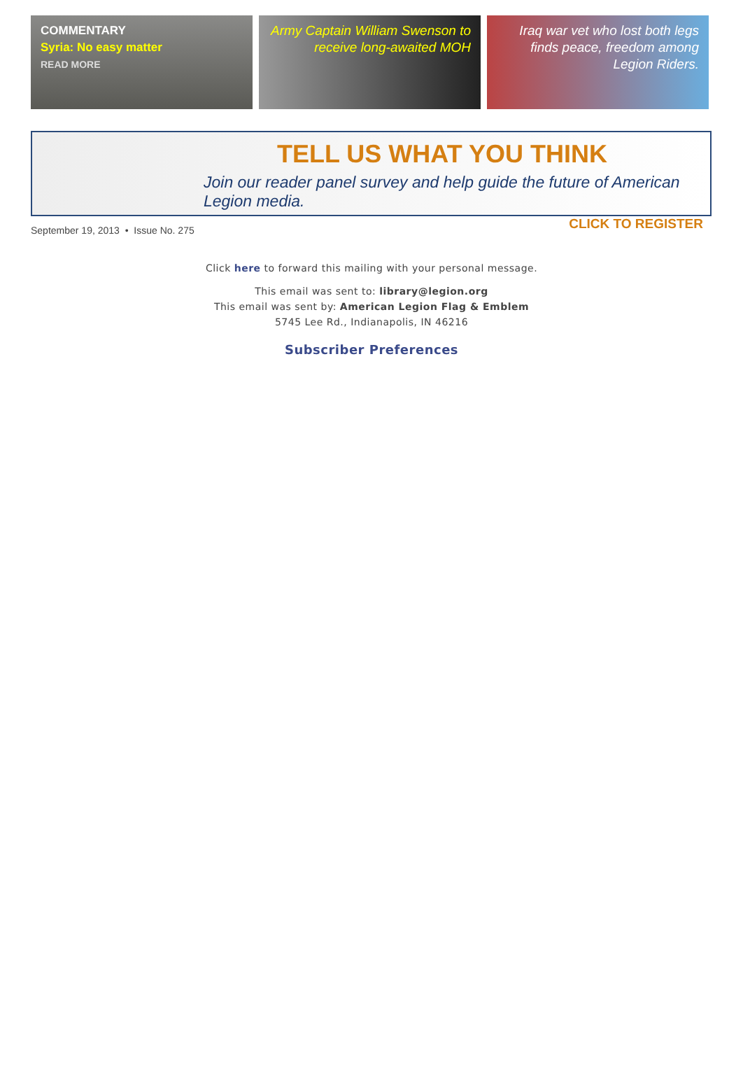COMMENTARY
Syria: No easy matter
READ MORE
Army Captain William Swenson to receive long-awaited MOH
Iraq war vet who lost both legs finds peace, freedom among Legion Riders.
TELL US WHAT YOU THINK
Join our reader panel survey and help guide the future of American Legion media.
CLICK TO REGISTER
September 19, 2013 • Issue No. 275
Click here to forward this mailing with your personal message.
This email was sent to: library@legion.org
This email was sent by: American Legion Flag & Emblem
5745 Lee Rd., Indianapolis, IN 46216
Subscriber Preferences